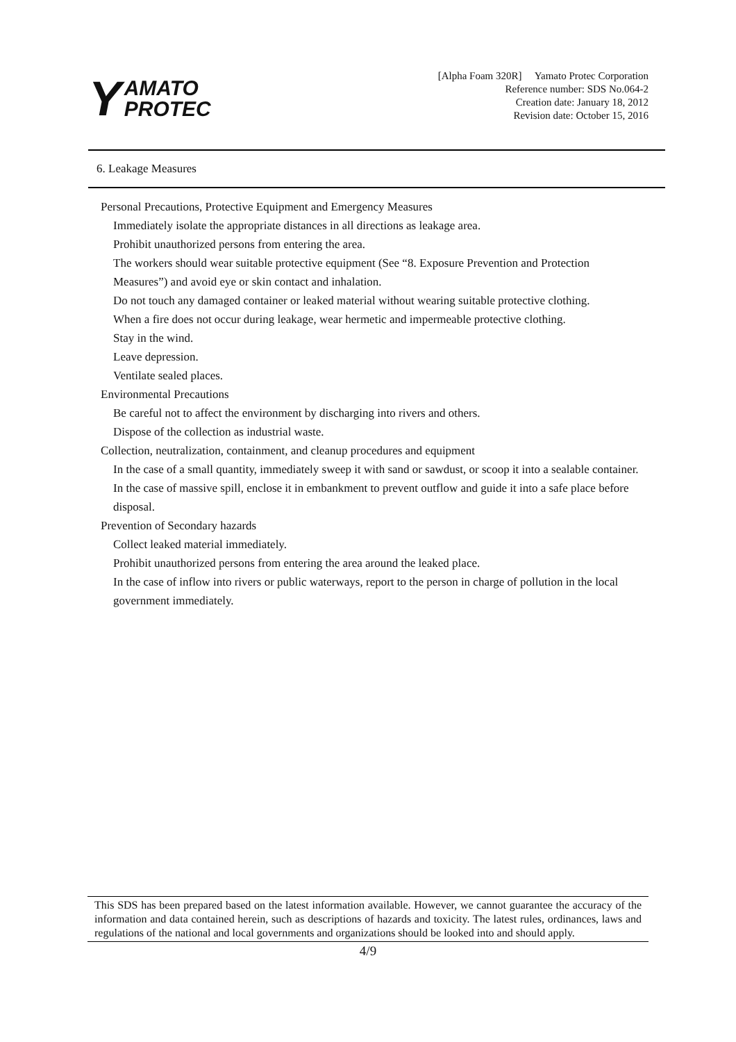Y AMATO
PROTEC
[Alpha Foam 320R] Yamato Protec Corporation
Reference number: SDS No.064-2
Creation date: January 18, 2012
Revision date: October 15, 2016
6. Leakage Measures
Personal Precautions, Protective Equipment and Emergency Measures
Immediately isolate the appropriate distances in all directions as leakage area.
Prohibit unauthorized persons from entering the area.
The workers should wear suitable protective equipment (See “8. Exposure Prevention and Protection Measures”) and avoid eye or skin contact and inhalation.
Do not touch any damaged container or leaked material without wearing suitable protective clothing.
When a fire does not occur during leakage, wear hermetic and impermeable protective clothing.
Stay in the wind.
Leave depression.
Ventilate sealed places.
Environmental Precautions
Be careful not to affect the environment by discharging into rivers and others.
Dispose of the collection as industrial waste.
Collection, neutralization, containment, and cleanup procedures and equipment
In the case of a small quantity, immediately sweep it with sand or sawdust, or scoop it into a sealable container. In the case of massive spill, enclose it in embankment to prevent outflow and guide it into a safe place before disposal.
Prevention of Secondary hazards
Collect leaked material immediately.
Prohibit unauthorized persons from entering the area around the leaked place.
In the case of inflow into rivers or public waterways, report to the person in charge of pollution in the local government immediately.
This SDS has been prepared based on the latest information available. However, we cannot guarantee the accuracy of the information and data contained herein, such as descriptions of hazards and toxicity. The latest rules, ordinances, laws and regulations of the national and local governments and organizations should be looked into and should apply.
4/9